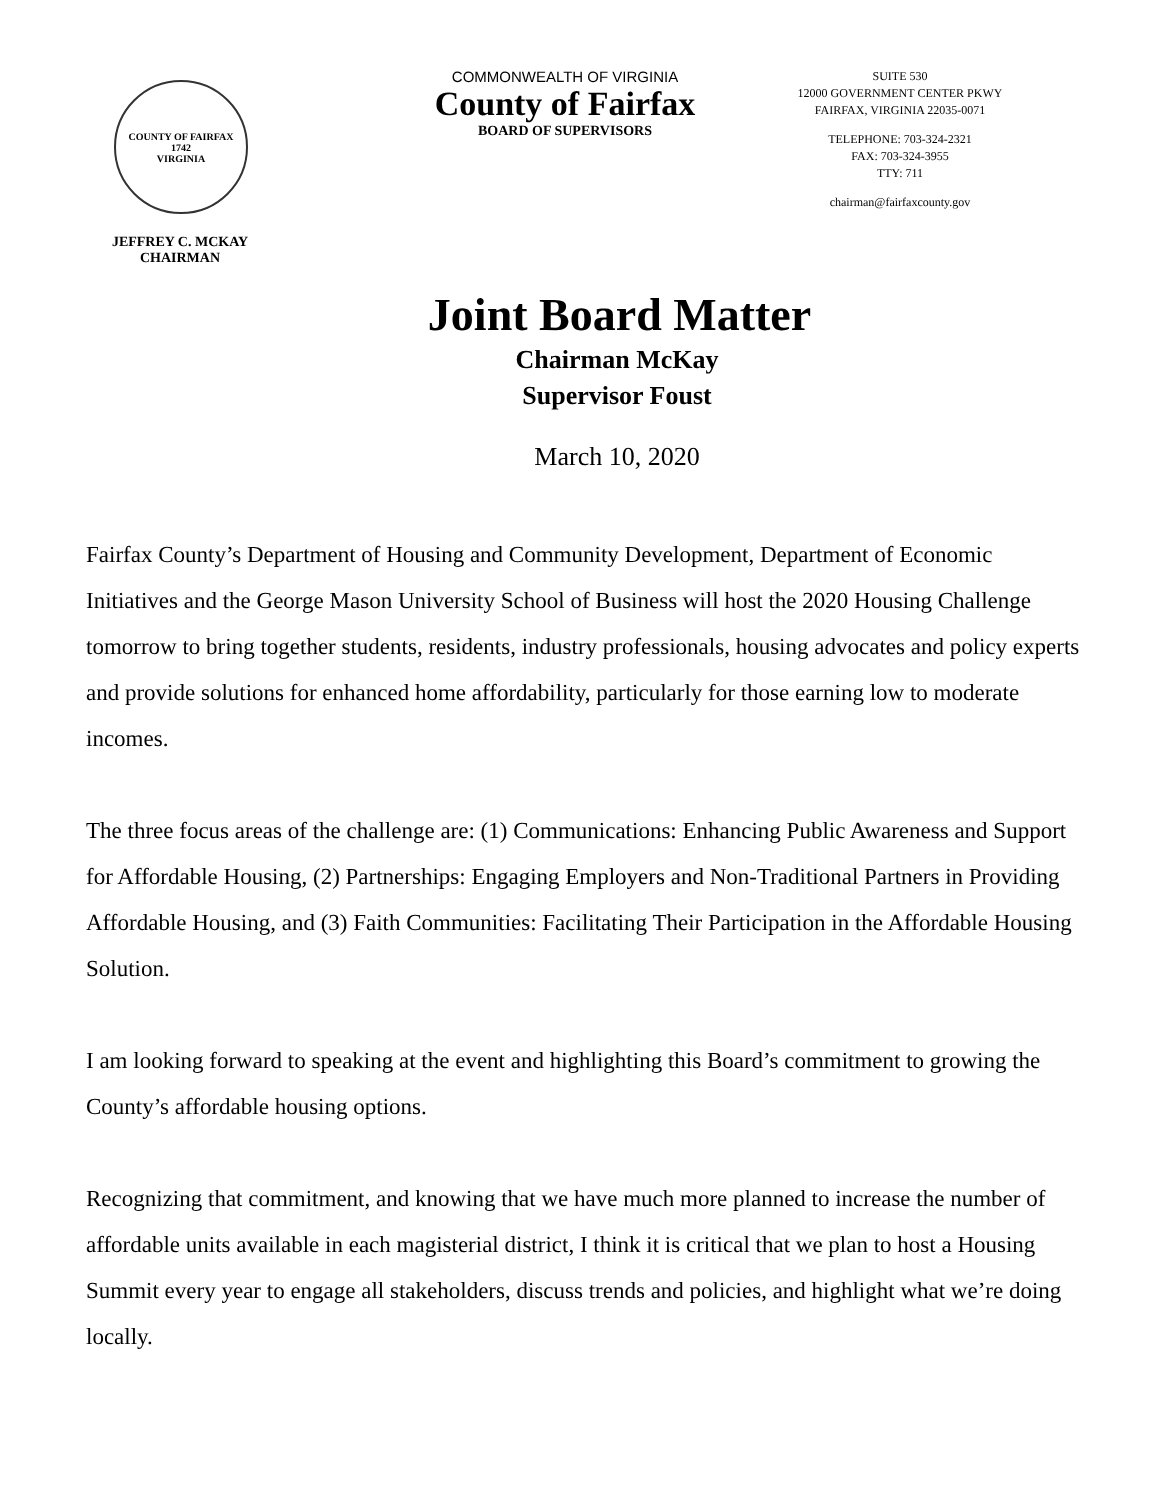COUNTY OF FAIRFAX
1742
VIRGINIA
JEFFREY C. MCKAY
CHAIRMAN
COMMONWEALTH OF VIRGINIA
County of Fairfax
BOARD OF SUPERVISORS
SUITE 530
12000 GOVERNMENT CENTER PKWY
FAIRFAX, VIRGINIA 22035-0071
TELEPHONE: 703-324-2321
FAX: 703-324-3955
TTY: 711
chairman@fairfaxcounty.gov
Joint Board Matter
Chairman McKay
Supervisor Foust
March 10, 2020
Fairfax County’s Department of Housing and Community Development, Department of Economic Initiatives and the George Mason University School of Business will host the 2020 Housing Challenge tomorrow to bring together students, residents, industry professionals, housing advocates and policy experts and provide solutions for enhanced home affordability, particularly for those earning low to moderate incomes.
The three focus areas of the challenge are: (1) Communications: Enhancing Public Awareness and Support for Affordable Housing, (2) Partnerships: Engaging Employers and Non-Traditional Partners in Providing Affordable Housing, and (3) Faith Communities: Facilitating Their Participation in the Affordable Housing Solution.
I am looking forward to speaking at the event and highlighting this Board’s commitment to growing the County’s affordable housing options.
Recognizing that commitment, and knowing that we have much more planned to increase the number of affordable units available in each magisterial district, I think it is critical that we plan to host a Housing Summit every year to engage all stakeholders, discuss trends and policies, and highlight what we’re doing locally.